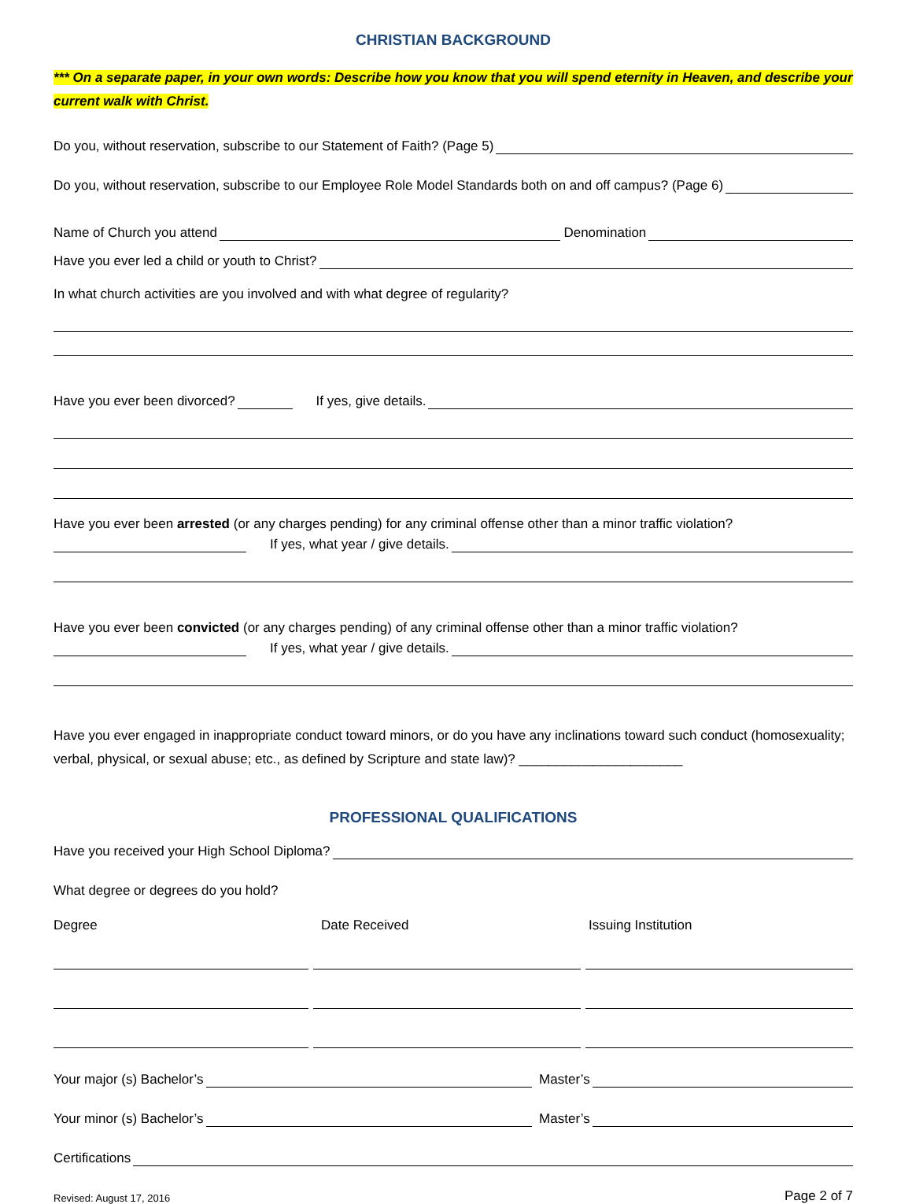CHRISTIAN BACKGROUND
*** On a separate paper, in your own words: Describe how you know that you will spend eternity in Heaven, and describe your current walk with Christ.
Do you, without reservation, subscribe to our Statement of Faith? (Page 5)
Do you, without reservation, subscribe to our Employee Role Model Standards both on and off campus? (Page 6)
Name of Church you attend Denomination
Have you ever led a child or youth to Christ?
In what church activities are you involved and with what degree of regularity?
Have you ever been divorced? If yes, give details.
Have you ever been arrested (or any charges pending) for any criminal offense other than a minor traffic violation?
If yes, what year / give details.
Have you ever been convicted (or any charges pending) of any criminal offense other than a minor traffic violation?
If yes, what year / give details.
Have you ever engaged in inappropriate conduct toward minors, or do you have any inclinations toward such conduct (homosexuality; verbal, physical, or sexual abuse; etc., as defined by Scripture and state law)? ______________________
PROFESSIONAL QUALIFICATIONS
Have you received your High School Diploma?
What degree or degrees do you hold?
Degree Date Received Issuing Institution
Your major (s) Bachelor’s Master’s
Your minor (s) Bachelor’s Master’s
Certifications
Revised: August 17, 2016 Page 2 of 7